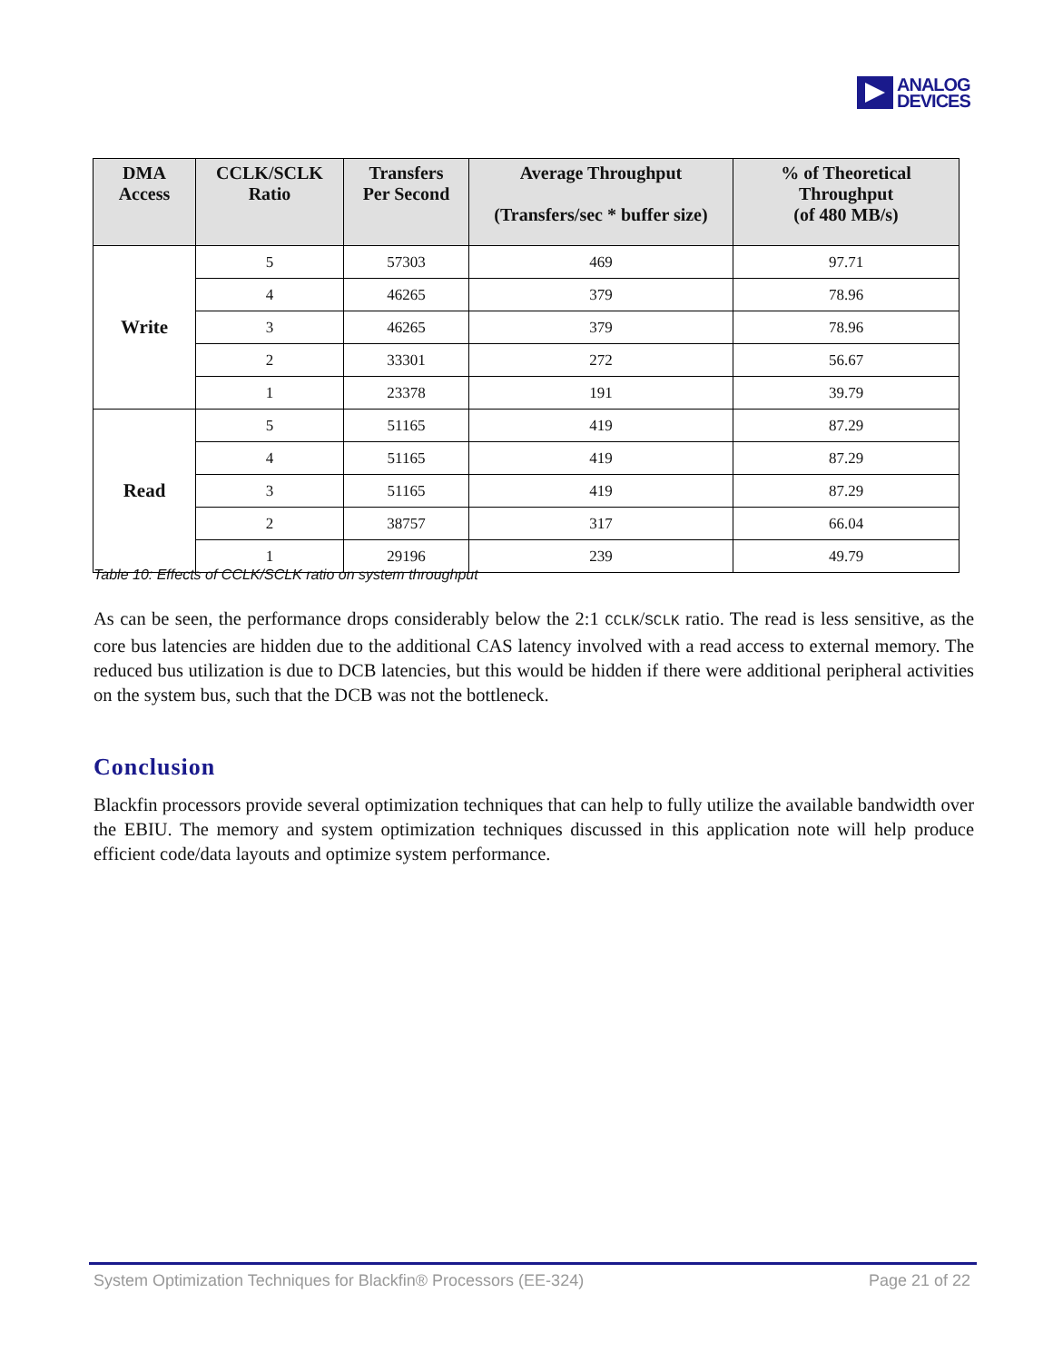ANALOG
DEVICES
| DMA Access | CCLK/SCLK Ratio | Transfers Per Second | Average Throughput (Transfers/sec * buffer size) | % of Theoretical Throughput (of 480 MB/s) |
| --- | --- | --- | --- | --- |
| Write | 5 | 57303 | 469 | 97.71 |
| | 4 | 46265 | 379 | 78.96 |
| | 3 | 46265 | 379 | 78.96 |
| | 2 | 33301 | 272 | 56.67 |
| | 1 | 23378 | 191 | 39.79 |
| Read | 5 | 51165 | 419 | 87.29 |
| | 4 | 51165 | 419 | 87.29 |
| | 3 | 51165 | 419 | 87.29 |
| | 2 | 38757 | 317 | 66.04 |
| | 1 | 29196 | 239 | 49.79 |
Table 10: Effects of CCLK/SCLK ratio on system throughput
As can be seen, the performance drops considerably below the 2:1 CCLK/SCLK ratio. The read is less sensitive, as the core bus latencies are hidden due to the additional CAS latency involved with a read access to external memory. The reduced bus utilization is due to DCB latencies, but this would be hidden if there were additional peripheral activities on the system bus, such that the DCB was not the bottleneck.
Conclusion
Blackfin processors provide several optimization techniques that can help to fully utilize the available bandwidth over the EBIU. The memory and system optimization techniques discussed in this application note will help produce efficient code/data layouts and optimize system performance.
System Optimization Techniques for Blackfin® Processors (EE-324) Page 21 of 22